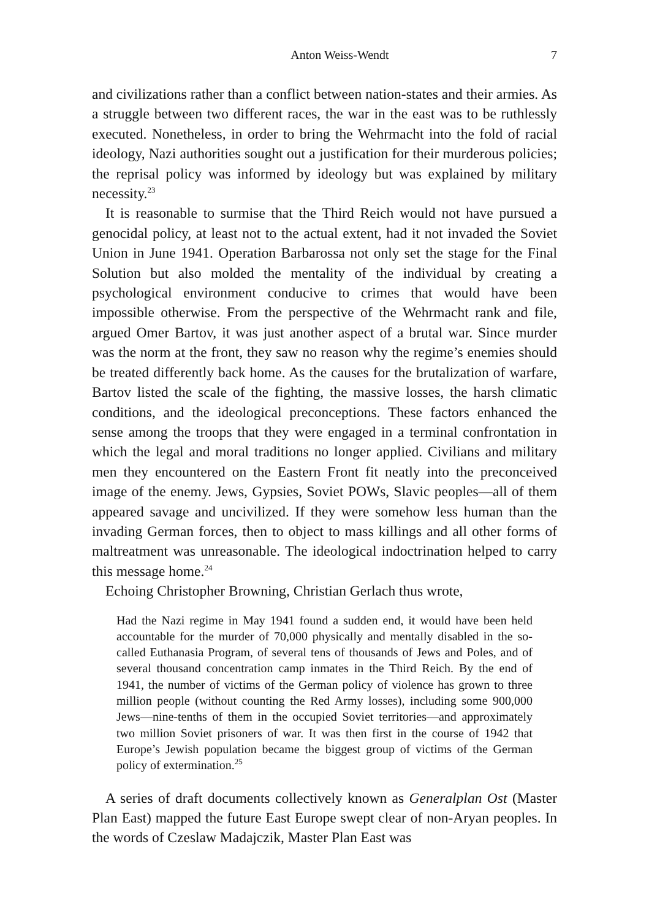Anton Weiss-Wendt 7
and civilizations rather than a conflict between nation-states and their armies. As a struggle between two different races, the war in the east was to be ruthlessly executed. Nonetheless, in order to bring the Wehrmacht into the fold of racial ideology, Nazi authorities sought out a justification for their murderous policies; the reprisal policy was informed by ideology but was explained by military necessity.<sup>23</sup>
It is reasonable to surmise that the Third Reich would not have pursued a genocidal policy, at least not to the actual extent, had it not invaded the Soviet Union in June 1941. Operation Barbarossa not only set the stage for the Final Solution but also molded the mentality of the individual by creating a psychological environment conducive to crimes that would have been impossible otherwise. From the perspective of the Wehrmacht rank and file, argued Omer Bartov, it was just another aspect of a brutal war. Since murder was the norm at the front, they saw no reason why the regime’s enemies should be treated differently back home. As the causes for the brutalization of warfare, Bartov listed the scale of the fighting, the massive losses, the harsh climatic conditions, and the ideological preconceptions. These factors enhanced the sense among the troops that they were engaged in a terminal confrontation in which the legal and moral traditions no longer applied. Civilians and military men they encountered on the Eastern Front fit neatly into the preconceived image of the enemy. Jews, Gypsies, Soviet POWs, Slavic peoples—all of them appeared savage and uncivilized. If they were somehow less human than the invading German forces, then to object to mass killings and all other forms of maltreatment was unreasonable. The ideological indoctrination helped to carry this message home.<sup>24</sup>
Echoing Christopher Browning, Christian Gerlach thus wrote,
Had the Nazi regime in May 1941 found a sudden end, it would have been held accountable for the murder of 70,000 physically and mentally disabled in the so-called Euthanasia Program, of several tens of thousands of Jews and Poles, and of several thousand concentration camp inmates in the Third Reich. By the end of 1941, the number of victims of the German policy of violence has grown to three million people (without counting the Red Army losses), including some 900,000 Jews—nine-tenths of them in the occupied Soviet territories—and approximately two million Soviet prisoners of war. It was then first in the course of 1942 that Europe’s Jewish population became the biggest group of victims of the German policy of extermination.<sup>25</sup>
A series of draft documents collectively known as Generalplan Ost (Master Plan East) mapped the future East Europe swept clear of non-Aryan peoples. In the words of Czeslaw Madajczik, Master Plan East was